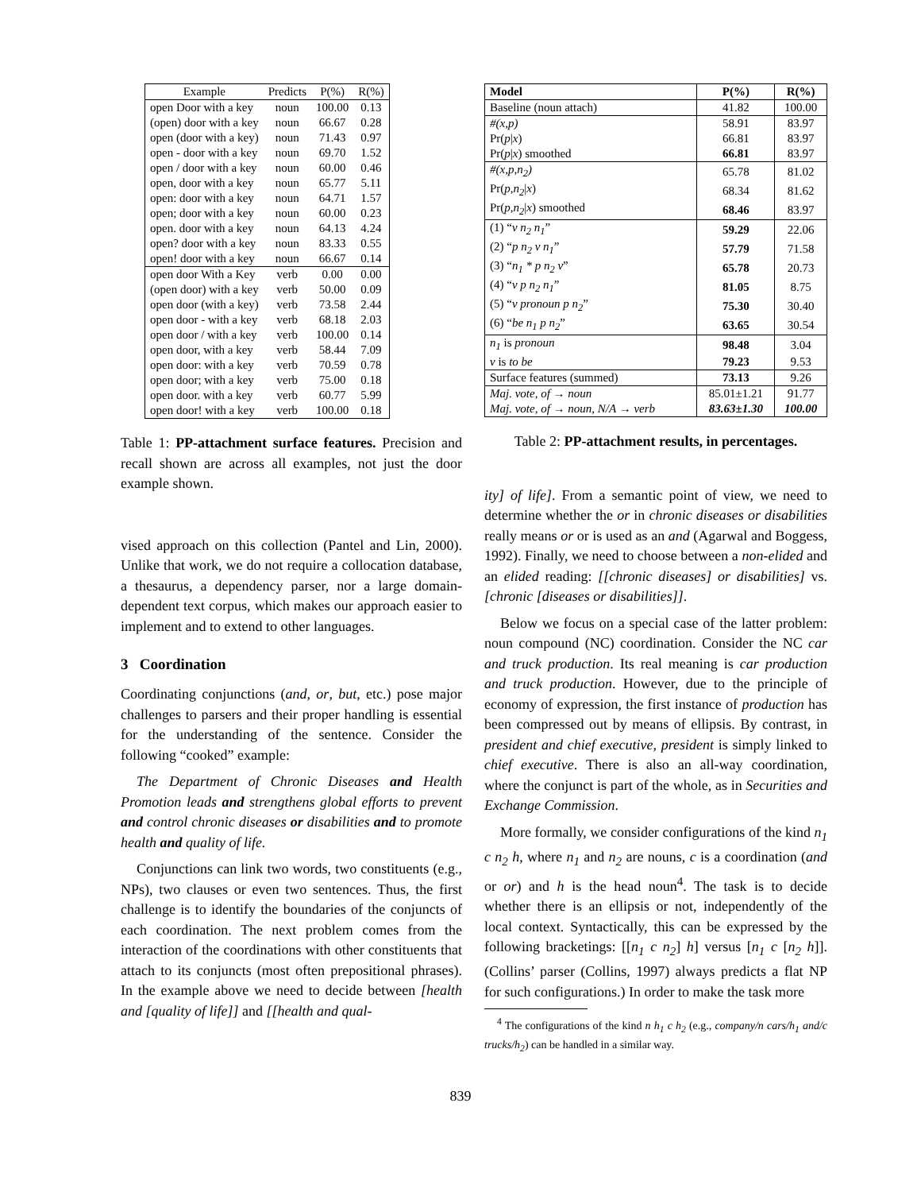| Example | Predicts | P(%) | R(%) |
| --- | --- | --- | --- |
| open Door with a key | noun | 100.00 | 0.13 |
| (open) door with a key | noun | 66.67 | 0.28 |
| open (door with a key) | noun | 71.43 | 0.97 |
| open - door with a key | noun | 69.70 | 1.52 |
| open / door with a key | noun | 60.00 | 0.46 |
| open, door with a key | noun | 65.77 | 5.11 |
| open: door with a key | noun | 64.71 | 1.57 |
| open; door with a key | noun | 60.00 | 0.23 |
| open. door with a key | noun | 64.13 | 4.24 |
| open? door with a key | noun | 83.33 | 0.55 |
| open! door with a key | noun | 66.67 | 0.14 |
| open door With a Key | verb | 0.00 | 0.00 |
| (open door) with a key | verb | 50.00 | 0.09 |
| open door (with a key) | verb | 73.58 | 2.44 |
| open door - with a key | verb | 68.18 | 2.03 |
| open door / with a key | verb | 100.00 | 0.14 |
| open door, with a key | verb | 58.44 | 7.09 |
| open door: with a key | verb | 70.59 | 0.78 |
| open door; with a key | verb | 75.00 | 0.18 |
| open door. with a key | verb | 60.77 | 5.99 |
| open door! with a key | verb | 100.00 | 0.18 |
Table 1: PP-attachment surface features. Precision and recall shown are across all examples, not just the door example shown.
vised approach on this collection (Pantel and Lin, 2000). Unlike that work, we do not require a collocation database, a thesaurus, a dependency parser, nor a large domain-dependent text corpus, which makes our approach easier to implement and to extend to other languages.
3 Coordination
Coordinating conjunctions (and, or, but, etc.) pose major challenges to parsers and their proper handling is essential for the understanding of the sentence. Consider the following “cooked” example:
The Department of Chronic Diseases and Health Promotion leads and strengthens global efforts to prevent and control chronic diseases or disabilities and to promote health and quality of life.
Conjunctions can link two words, two constituents (e.g., NPs), two clauses or even two sentences. Thus, the first challenge is to identify the boundaries of the conjuncts of each coordination. The next problem comes from the interaction of the coordinations with other constituents that attach to its conjuncts (most often prepositional phrases). In the example above we need to decide between [health and [quality of life]] and [[health and qual-
| Model | P(%) | R(%) |
| --- | --- | --- |
| Baseline (noun attach) | 41.82 | 100.00 |
| #(x,p) | 58.91 | 83.97 |
| Pr( p / x ) | 66.81 | 83.97 |
| Pr( p / x ) smoothed | 66.81 | 83.97 |
| #(x,p,n<sub>2</sub>) | 65.78 | 81.02 |
| Pr( p,n<sub>2</sub> / x ) | 68.34 | 81.62 |
| Pr( p,n<sub>2</sub> / x ) smoothed | 68.46 | 83.97 |
| (1) “ v n<sub>2</sub> n<sub>1</sub> ” | 59.29 | 22.06 |
| (2) “ p n<sub>2</sub> v n<sub>1</sub> ” | 57.79 | 71.58 |
| (3) “ n<sub>1</sub> * p n<sub>2</sub> v ” | 65.78 | 20.73 |
| (4) “ v p n<sub>2</sub> n<sub>1</sub> ” | 81.05 | 8.75 |
| (5) “ v pronoun p n<sub>2</sub> ” | 75.30 | 30.40 |
| (6) “ be n<sub>1</sub> p n<sub>2</sub> ” | 63.65 | 30.54 |
| n<sub>1</sub> is pronoun | 98.48 | 3.04 |
| v is to be | 79.23 | 9.53 |
| Surface features (summed) | 73.13 | 9.26 |
| Maj. vote, of → noun | 85.01±1.21 | 91.77 |
| Maj. vote, of → noun, N/A → verb | 83.63±1.30 | 100.00 |
Table 2: PP-attachment results, in percentages.
ity] of life]. From a semantic point of view, we need to determine whether the or in chronic diseases or disabilities really means or or is used as an and (Agarwal and Boggess, 1992). Finally, we need to choose between a non-elided and an elided reading: [[chronic diseases] or disabilities] vs. [chronic [diseases or disabilities]].
Below we focus on a special case of the latter problem: noun compound (NC) coordination. Consider the NC car and truck production. Its real meaning is car production and truck production. However, due to the principle of economy of expression, the first instance of production has been compressed out by means of ellipsis. By contrast, in president and chief executive, president is simply linked to chief executive. There is also an all-way coordination, where the conjunct is part of the whole, as in Securities and Exchange Commission.
More formally, we consider configurations of the kind n<sub>1</sub> c n<sub>2</sub> h, where n<sub>1</sub> and n<sub>2</sub> are nouns, c is a coordination (and or or) and h is the head noun<sup>4</sup>. The task is to decide whether there is an ellipsis or not, independently of the local context. Syntactically, this can be expressed by the following bracketings: [[n<sub>1</sub> c n<sub>2</sub>] h] versus [n<sub>1</sub> c [n<sub>2</sub> h]]. (Collins’ parser (Collins, 1997) always predicts a flat NP for such configurations.) In order to make the task more
<sup>4</sup> The configurations of the kind n h<sub>1</sub> c h<sub>2</sub> (e.g., company/n cars/h<sub>1</sub> and/c trucks/h<sub>2</sub>) can be handled in a similar way.
839